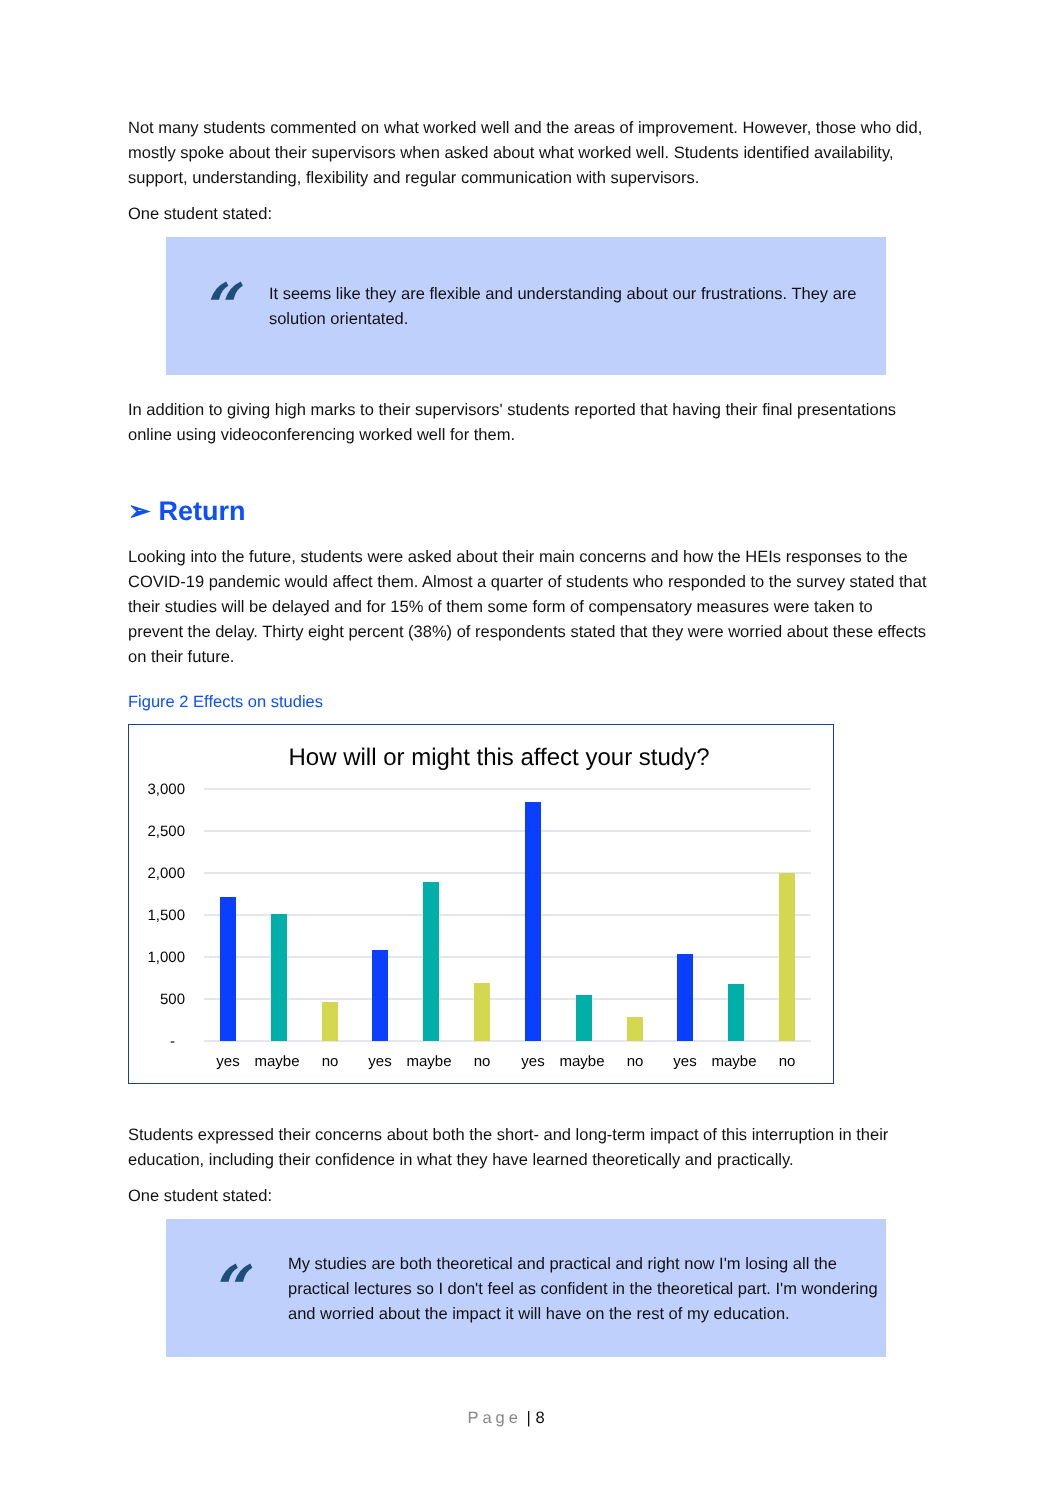Not many students commented on what worked well and the areas of improvement. However, those who did, mostly spoke about their supervisors when asked about what worked well. Students identified availability, support, understanding, flexibility and regular communication with supervisors.
One student stated:
“
It seems like they are flexible and understanding about our frustrations. They are solution orientated.
In addition to giving high marks to their supervisors' students reported that having their final presentations online using videoconferencing worked well for them.
➢ Return
Looking into the future, students were asked about their main concerns and how the HEIs responses to the COVID-19 pandemic would affect them. Almost a quarter of students who responded to the survey stated that their studies will be delayed and for 15% of them some form of compensatory measures were taken to prevent the delay. Thirty eight percent (38%) of respondents stated that they were worried about these effects on their future.
Figure 2 Effects on studies
How will or might this affect your study?
3,000
2,500
2,000
1,500
1,000
500
-
yes
maybe
no
yes
maybe
no
yes
maybe
no
yes
maybe
no
Students expressed their concerns about both the short- and long-term impact of this interruption in their education, including their confidence in what they have learned theoretically and practically.
One student stated:
“
My studies are both theoretical and practical and right now I'm losing all the practical lectures so I don't feel as confident in the theoretical part. I'm wondering and worried about the impact it will have on the rest of my education.
Page | 8